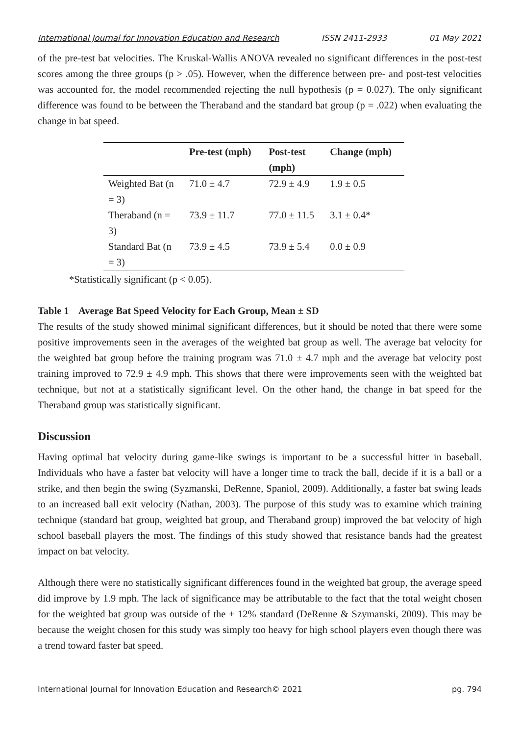International Journal for Innovation Education and Research ISSN 2411-2933 01 May 2021
of the pre-test bat velocities. The Kruskal-Wallis ANOVA revealed no significant differences in the post-test scores among the three groups (p > .05). However, when the difference between pre- and post-test velocities was accounted for, the model recommended rejecting the null hypothesis (p = 0.027). The only significant difference was found to be between the Theraband and the standard bat group (p = .022) when evaluating the change in bat speed.
| | Pre-test (mph) | Post-test (mph) | Change (mph) |
| --- | --- | --- | --- |
| Weighted Bat (n = 3) | 71.0 ± 4.7 | 72.9 ± 4.9 | 1.9 ± 0.5 |
| Theraband (n = 3) | 73.9 ± 11.7 | 77.0 ± 11.5 | 3.1 ± 0.4* |
| Standard Bat (n = 3) | 73.9 ± 4.5 | 73.9 ± 5.4 | 0.0 ± 0.9 |
*Statistically significant (p < 0.05).
Table 1 Average Bat Speed Velocity for Each Group, Mean ± SD
The results of the study showed minimal significant differences, but it should be noted that there were some positive improvements seen in the averages of the weighted bat group as well. The average bat velocity for the weighted bat group before the training program was 71.0 ± 4.7 mph and the average bat velocity post training improved to 72.9 ± 4.9 mph. This shows that there were improvements seen with the weighted bat technique, but not at a statistically significant level. On the other hand, the change in bat speed for the Theraband group was statistically significant.
Discussion
Having optimal bat velocity during game-like swings is important to be a successful hitter in baseball. Individuals who have a faster bat velocity will have a longer time to track the ball, decide if it is a ball or a strike, and then begin the swing (Syzmanski, DeRenne, Spaniol, 2009). Additionally, a faster bat swing leads to an increased ball exit velocity (Nathan, 2003). The purpose of this study was to examine which training technique (standard bat group, weighted bat group, and Theraband group) improved the bat velocity of high school baseball players the most. The findings of this study showed that resistance bands had the greatest impact on bat velocity.
Although there were no statistically significant differences found in the weighted bat group, the average speed did improve by 1.9 mph. The lack of significance may be attributable to the fact that the total weight chosen for the weighted bat group was outside of the ± 12% standard (DeRenne & Szymanski, 2009). This may be because the weight chosen for this study was simply too heavy for high school players even though there was a trend toward faster bat speed.
International Journal for Innovation Education and Research© 2021 pg. 794